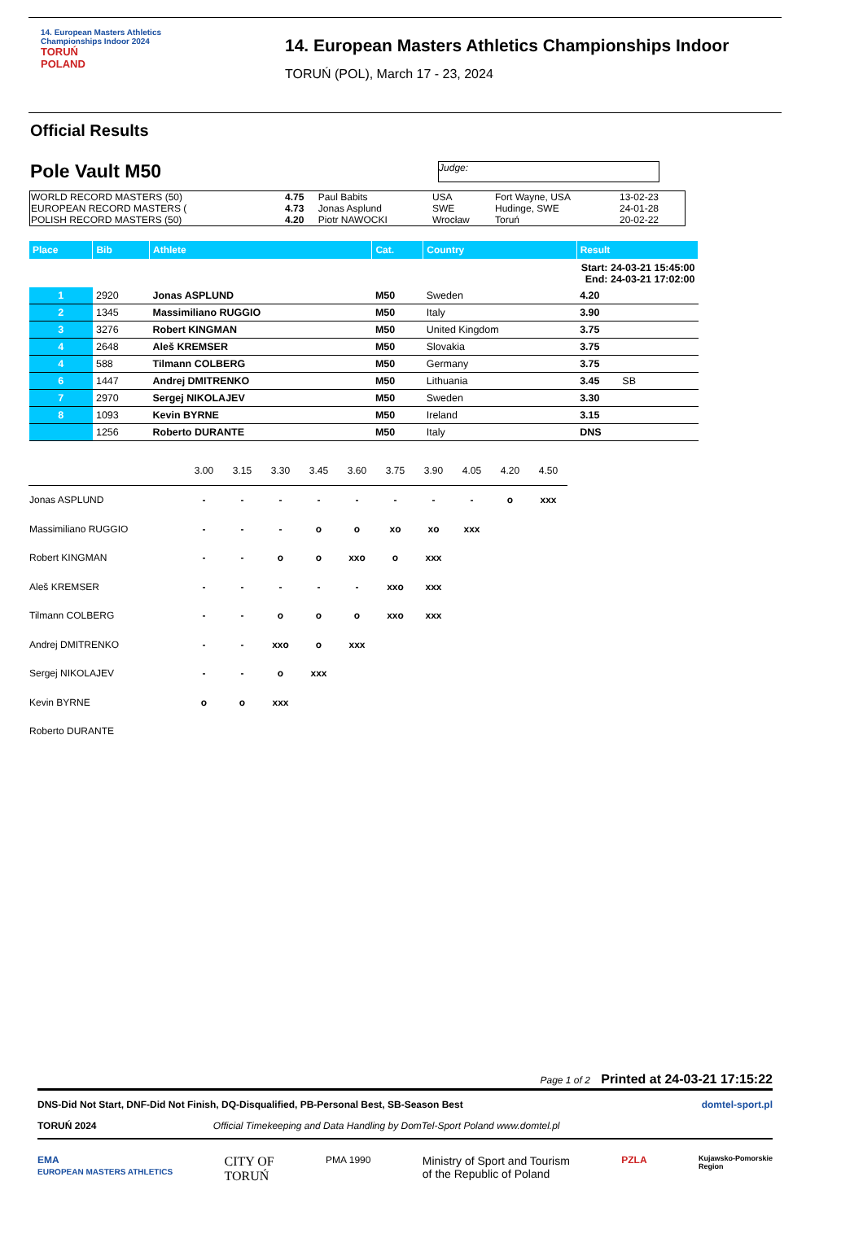14. European Masters Athletics
Championships Indoor 2024
TORUŃ
POLAND
14. European Masters Athletics Championships Indoor
TORUŃ (POL), March 17 - 23, 2024
Official Results
Pole Vault M50
Judge:
| WORLD RECORD MASTERS (50) | 4.75 | Paul Babits | USA | Fort Wayne, USA | 13-02-23 |
| EUROPEAN RECORD MASTERS ( | 4.73 | Jonas Asplund | SWE | Hudinge, SWE | 24-01-28 |
| POLISH RECORD MASTERS (50) | 4.20 | Piotr NAWOCKI | Wrocław | Toruń | 20-02-22 |
| Place | Bib | Athlete | Cat. | Country | Result |
| --- | --- | --- | --- | --- | --- |
| Start: 24-03-21 15:45:00 End: 24-03-21 17:02:00 | | | | | |
| 1 | 2920 | Jonas ASPLUND | M50 | Sweden | 4.20 |
| 2 | 1345 | Massimiliano RUGGIO | M50 | Italy | 3.90 |
| 3 | 3276 | Robert KINGMAN | M50 | United Kingdom | 3.75 |
| 4 | 2648 | Aleš KREMSER | M50 | Slovakia | 3.75 |
| 4 | 588 | Tilmann COLBERG | M50 | Germany | 3.75 |
| 6 | 1447 | Andrej DMITRENKO | M50 | Lithuania | 3.45 SB |
| 7 | 2970 | Sergej NIKOLAJEV | M50 | Sweden | 3.30 |
| 8 | 1093 | Kevin BYRNE | M50 | Ireland | 3.15 |
| | 1256 | Roberto DURANTE | M50 | Italy | DNS |
| | 3.00 | 3.15 | 3.30 | 3.45 | 3.60 | 3.75 | 3.90 | 4.05 | 4.20 | 4.50 |
| Jonas ASPLUND | - | - | - | - | - | - | - | - | o | xxx |
| Massimiliano RUGGIO | - | - | - | o | o | xo | xo | xxx | | |
| Robert KINGMAN | - | - | o | o | xxo | o | xxx | | | |
| Aleš KREMSER | - | - | - | - | - | xxo | xxx | | | |
| Tilmann COLBERG | - | - | o | o | o | xxo | xxx | | | |
| Andrej DMITRENKO | - | - | xxo | o | xxx | | | | | |
| Sergej NIKOLAJEV | - | - | o | xxx | | | | | | |
| Kevin BYRNE | o | o | xxx | | | | | | | |
| Roberto DURANTE | | | | | | | | | | |
Page 1 of 2 Printed at 24-03-21 17:15:22
DNS-Did Not Start, DNF-Did Not Finish, DQ-Disqualified, PB-Personal Best, SB-Season Best domtel-sport.pl
TORUŃ 2024 Official Timekeeping and Data Handling by DomTel-Sport Poland www.domtel.pl
EMA
EUROPEAN MASTERS ATHLETICS CITY OF
TORUŃ PMA 1990 Ministry of Sport and Tourism
of the Republic of Poland PZLA Kujawsko-Pomorskie
Region